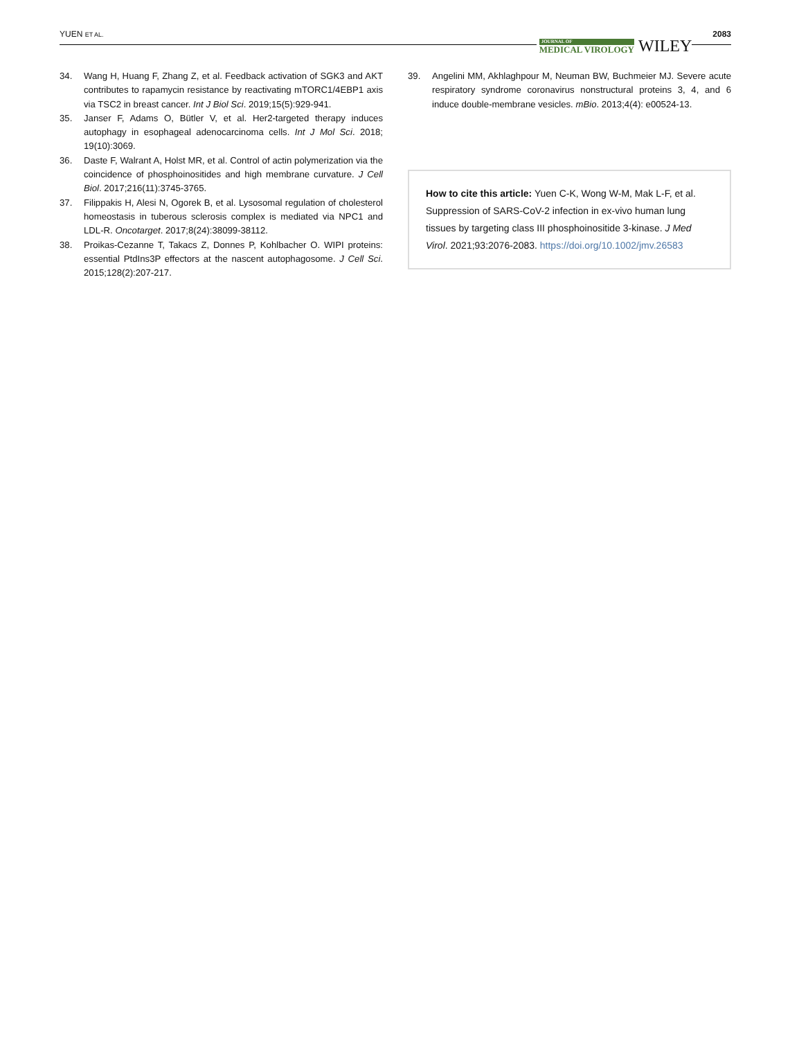YUEN ET AL.
JOURNAL OF
MEDICAL VIROLOGY
WILEY
2083
34. Wang H, Huang F, Zhang Z, et al. Feedback activation of SGK3 and AKT contributes to rapamycin resistance by reactivating mTORC1/4EBP1 axis via TSC2 in breast cancer. Int J Biol Sci. 2019;15(5):929-941.
35. Janser F, Adams O, Bütler V, et al. Her2-targeted therapy induces autophagy in esophageal adenocarcinoma cells. Int J Mol Sci. 2018; 19(10):3069.
36. Daste F, Walrant A, Holst MR, et al. Control of actin polymerization via the coincidence of phosphoinositides and high membrane curvature. J Cell Biol. 2017;216(11):3745-3765.
37. Filippakis H, Alesi N, Ogorek B, et al. Lysosomal regulation of cholesterol homeostasis in tuberous sclerosis complex is mediated via NPC1 and LDL-R. Oncotarget. 2017;8(24):38099-38112.
38. Proikas-Cezanne T, Takacs Z, Donnes P, Kohlbacher O. WIPI proteins: essential PtdIns3P effectors at the nascent autophagosome. J Cell Sci. 2015;128(2):207-217.
39. Angelini MM, Akhlaghpour M, Neuman BW, Buchmeier MJ. Severe acute respiratory syndrome coronavirus nonstructural proteins 3, 4, and 6 induce double-membrane vesicles. mBio. 2013;4(4): e00524-13.
How to cite this article: Yuen C-K, Wong W-M, Mak L-F, et al. Suppression of SARS-CoV-2 infection in ex-vivo human lung tissues by targeting class III phosphoinositide 3-kinase. J Med Virol. 2021;93:2076-2083. https://doi.org/10.1002/jmv.26583